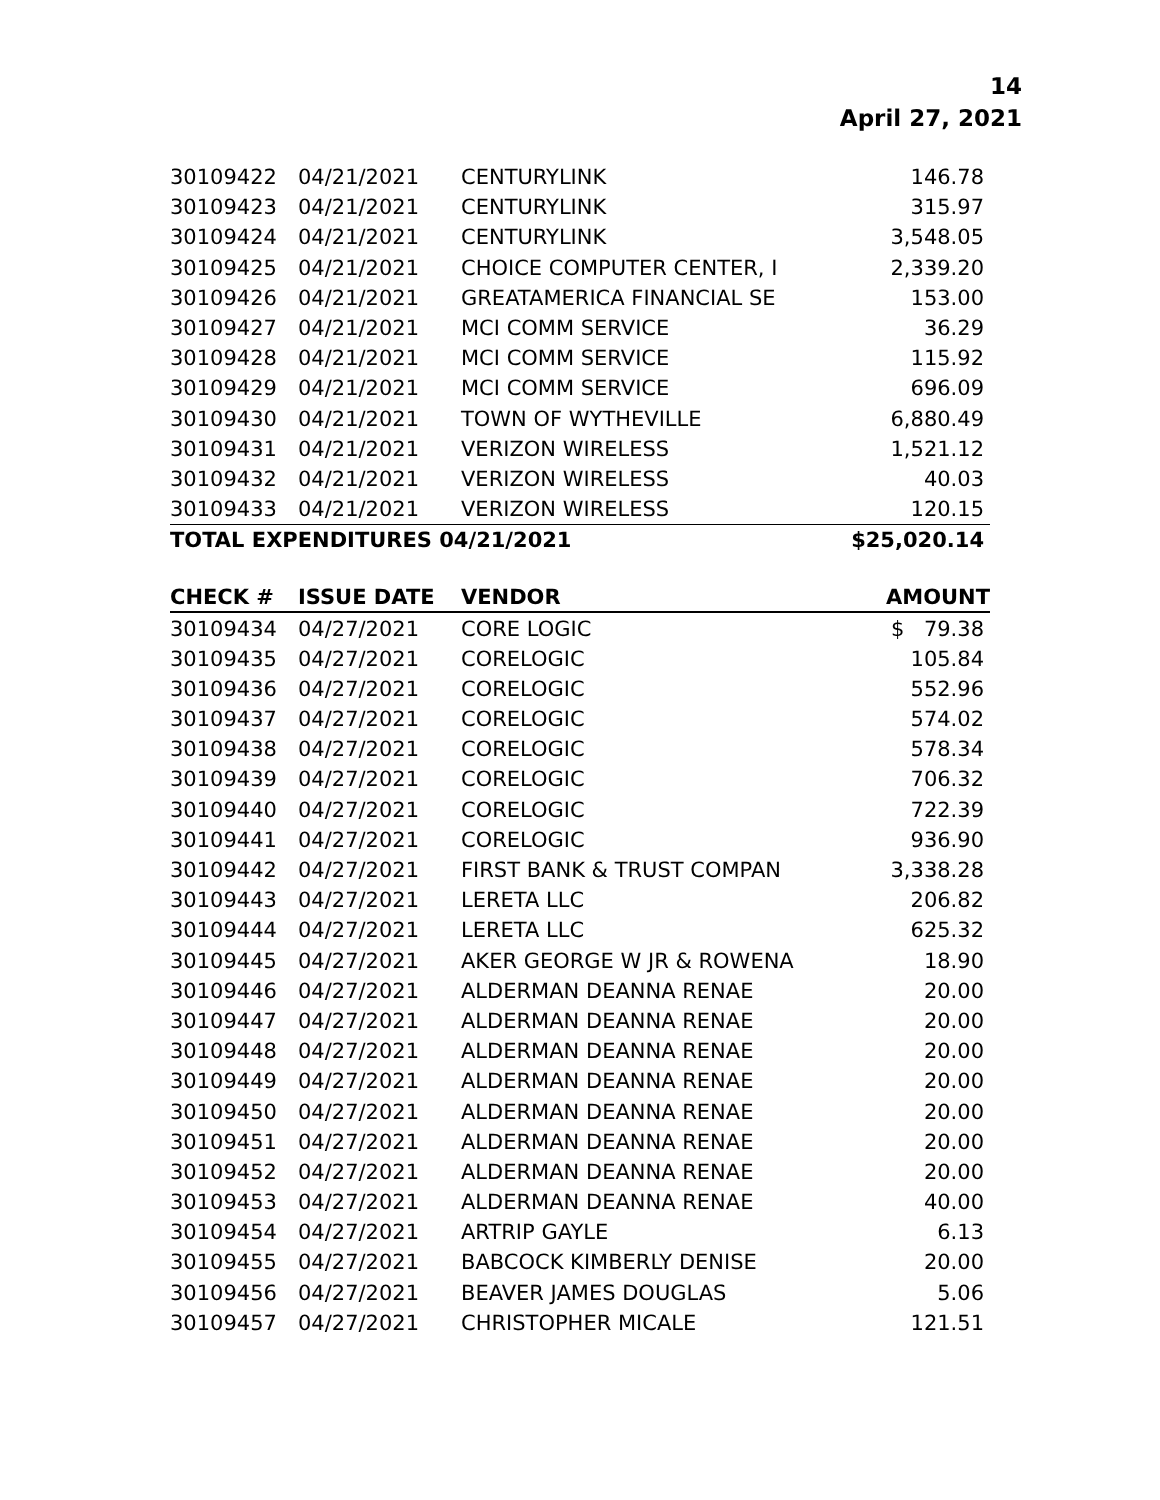14
April 27, 2021
| 30109422 | 04/21/2021 | CENTURYLINK | 146.78 |
| 30109423 | 04/21/2021 | CENTURYLINK | 315.97 |
| 30109424 | 04/21/2021 | CENTURYLINK | 3,548.05 |
| 30109425 | 04/21/2021 | CHOICE COMPUTER CENTER, I | 2,339.20 |
| 30109426 | 04/21/2021 | GREATAMERICA FINANCIAL SE | 153.00 |
| 30109427 | 04/21/2021 | MCI COMM SERVICE | 36.29 |
| 30109428 | 04/21/2021 | MCI COMM SERVICE | 115.92 |
| 30109429 | 04/21/2021 | MCI COMM SERVICE | 696.09 |
| 30109430 | 04/21/2021 | TOWN OF WYTHEVILLE | 6,880.49 |
| 30109431 | 04/21/2021 | VERIZON WIRELESS | 1,521.12 |
| 30109432 | 04/21/2021 | VERIZON WIRELESS | 40.03 |
| 30109433 | 04/21/2021 | VERIZON WIRELESS | 120.15 |
| TOTAL EXPENDITURES 04/21/2021 | | | $25,020.14 |
| CHECK # | ISSUE DATE | VENDOR | AMOUNT |
| --- | --- | --- | --- |
| 30109434 | 04/27/2021 | CORE LOGIC | $ 79.38 |
| 30109435 | 04/27/2021 | CORELOGIC | 105.84 |
| 30109436 | 04/27/2021 | CORELOGIC | 552.96 |
| 30109437 | 04/27/2021 | CORELOGIC | 574.02 |
| 30109438 | 04/27/2021 | CORELOGIC | 578.34 |
| 30109439 | 04/27/2021 | CORELOGIC | 706.32 |
| 30109440 | 04/27/2021 | CORELOGIC | 722.39 |
| 30109441 | 04/27/2021 | CORELOGIC | 936.90 |
| 30109442 | 04/27/2021 | FIRST BANK & TRUST COMPAN | 3,338.28 |
| 30109443 | 04/27/2021 | LERETA LLC | 206.82 |
| 30109444 | 04/27/2021 | LERETA LLC | 625.32 |
| 30109445 | 04/27/2021 | AKER GEORGE W JR & ROWENA | 18.90 |
| 30109446 | 04/27/2021 | ALDERMAN DEANNA RENAE | 20.00 |
| 30109447 | 04/27/2021 | ALDERMAN DEANNA RENAE | 20.00 |
| 30109448 | 04/27/2021 | ALDERMAN DEANNA RENAE | 20.00 |
| 30109449 | 04/27/2021 | ALDERMAN DEANNA RENAE | 20.00 |
| 30109450 | 04/27/2021 | ALDERMAN DEANNA RENAE | 20.00 |
| 30109451 | 04/27/2021 | ALDERMAN DEANNA RENAE | 20.00 |
| 30109452 | 04/27/2021 | ALDERMAN DEANNA RENAE | 20.00 |
| 30109453 | 04/27/2021 | ALDERMAN DEANNA RENAE | 40.00 |
| 30109454 | 04/27/2021 | ARTRIP GAYLE | 6.13 |
| 30109455 | 04/27/2021 | BABCOCK KIMBERLY DENISE | 20.00 |
| 30109456 | 04/27/2021 | BEAVER JAMES DOUGLAS | 5.06 |
| 30109457 | 04/27/2021 | CHRISTOPHER MICALE | 121.51 |